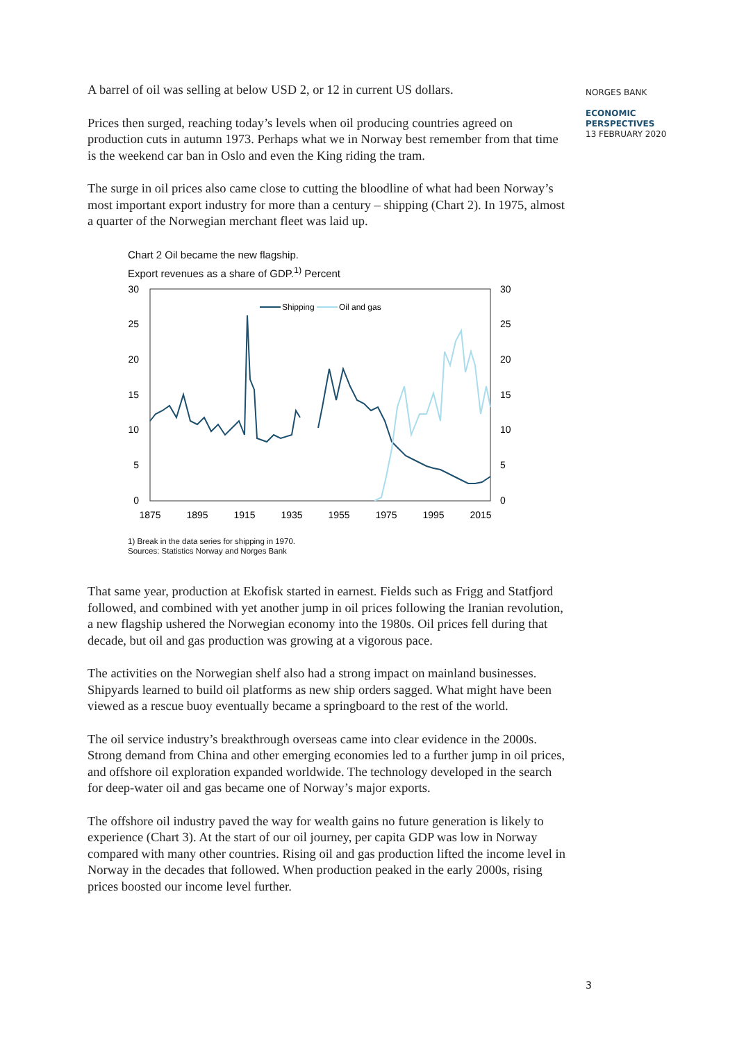NORGES BANK
ECONOMIC
PERSPECTIVES
13 FEBRUARY 2020
A barrel of oil was selling at below USD 2, or 12 in current US dollars.
Prices then surged, reaching today’s levels when oil producing countries agreed on production cuts in autumn 1973. Perhaps what we in Norway best remember from that time is the weekend car ban in Oslo and even the King riding the tram.
The surge in oil prices also came close to cutting the bloodline of what had been Norway’s most important export industry for more than a century – shipping (Chart 2). In 1975, almost a quarter of the Norwegian merchant fleet was laid up.
Chart 2 Oil became the new flagship.
Export revenues as a share of GDP.<sup>1)</sup> Percent
30
25
20
15
10
5
0
30
25
20
15
10
5
0
1875
1895
1915
1935
1955
1975
1995
2015
Shipping
Oil and gas
1) Break in the data series for shipping in 1970.
Sources: Statistics Norway and Norges Bank
That same year, production at Ekofisk started in earnest. Fields such as Frigg and Statfjord followed, and combined with yet another jump in oil prices following the Iranian revolution, a new flagship ushered the Norwegian economy into the 1980s. Oil prices fell during that decade, but oil and gas production was growing at a vigorous pace.
The activities on the Norwegian shelf also had a strong impact on mainland businesses. Shipyards learned to build oil platforms as new ship orders sagged. What might have been viewed as a rescue buoy eventually became a springboard to the rest of the world.
The oil service industry’s breakthrough overseas came into clear evidence in the 2000s. Strong demand from China and other emerging economies led to a further jump in oil prices, and offshore oil exploration expanded worldwide. The technology developed in the search for deep-water oil and gas became one of Norway’s major exports.
The offshore oil industry paved the way for wealth gains no future generation is likely to experience (Chart 3). At the start of our oil journey, per capita GDP was low in Norway compared with many other countries. Rising oil and gas production lifted the income level in Norway in the decades that followed. When production peaked in the early 2000s, rising prices boosted our income level further.
3